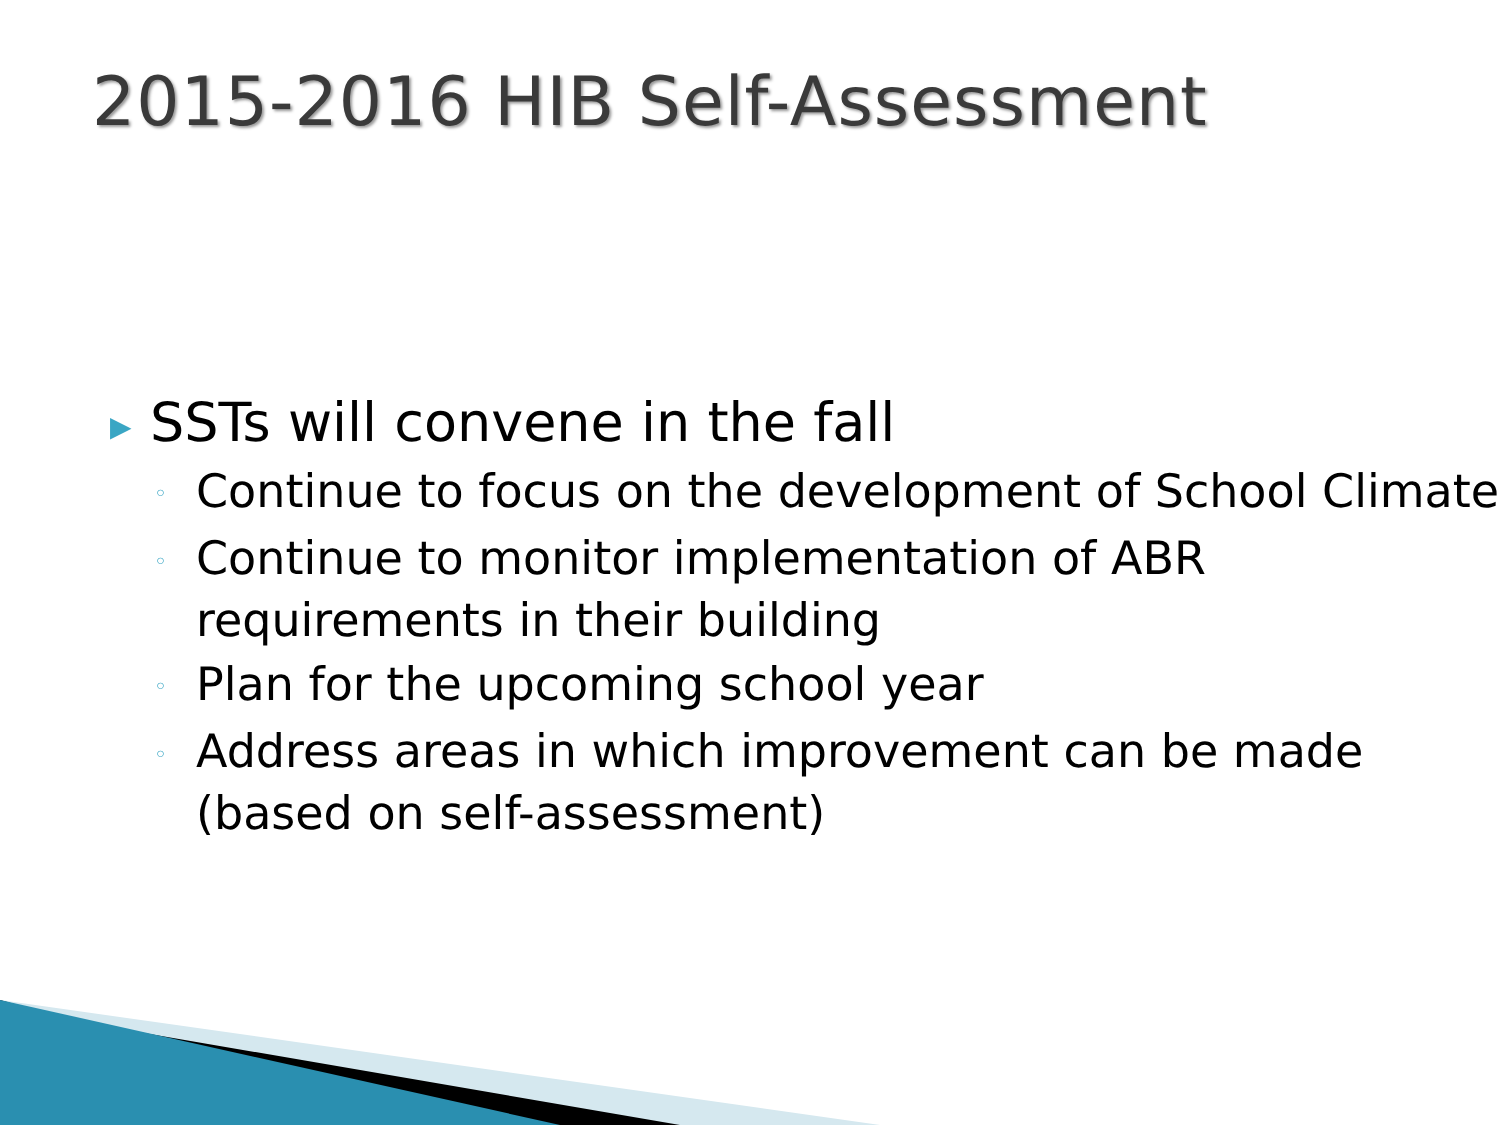2015-2016 HIB Self-Assessment
▶ SSTs will convene in the fall
◦ Continue to focus on the development of School Climate
◦ Continue to monitor implementation of ABR requirements in their building
◦ Plan for the upcoming school year
◦ Address areas in which improvement can be made (based on self-assessment)